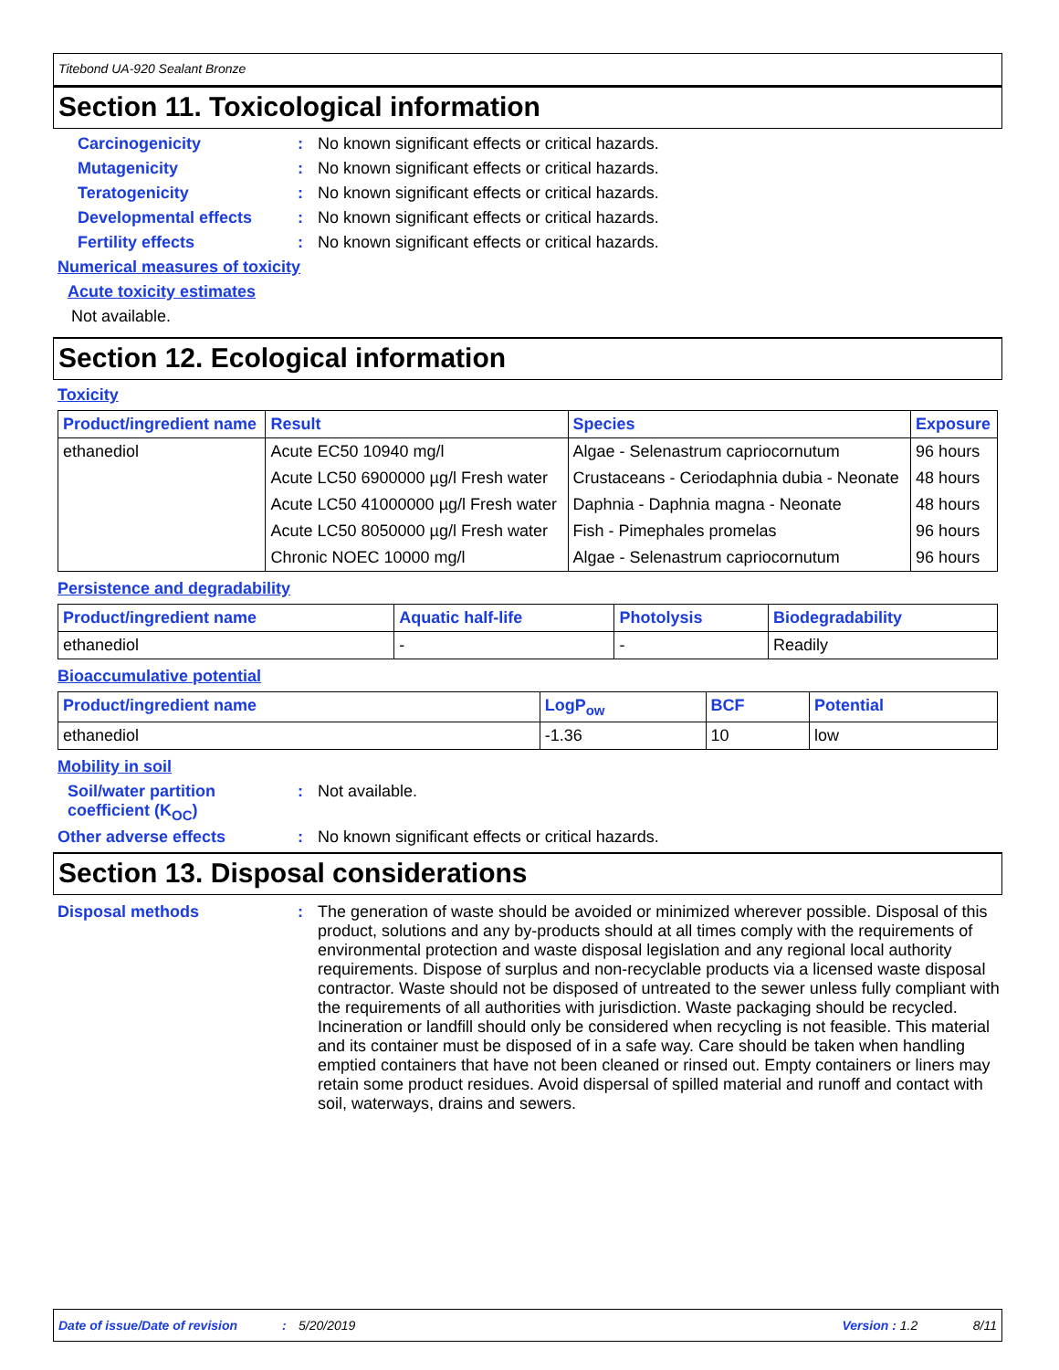Titebond UA-920 Sealant Bronze
Section 11. Toxicological information
Carcinogenicity : No known significant effects or critical hazards.
Mutagenicity : No known significant effects or critical hazards.
Teratogenicity : No known significant effects or critical hazards.
Developmental effects : No known significant effects or critical hazards.
Fertility effects : No known significant effects or critical hazards.
Numerical measures of toxicity
Acute toxicity estimates
Not available.
Section 12. Ecological information
Toxicity
| Product/ingredient name | Result | Species | Exposure |
| --- | --- | --- | --- |
| ethanediol | Acute EC50 10940 mg/l | Algae - Selenastrum capriocornutum | 96 hours |
| | Acute LC50 6900000 µg/l Fresh water | Crustaceans - Ceriodaphnia dubia - Neonate | 48 hours |
| | Acute LC50 41000000 µg/l Fresh water | Daphnia - Daphnia magna - Neonate | 48 hours |
| | Acute LC50 8050000 µg/l Fresh water | Fish - Pimephales promelas | 96 hours |
| | Chronic NOEC 10000 mg/l | Algae - Selenastrum capriocornutum | 96 hours |
Persistence and degradability
| Product/ingredient name | Aquatic half-life | Photolysis | Biodegradability |
| --- | --- | --- | --- |
| ethanediol | - | - | Readily |
Bioaccumulative potential
| Product/ingredient name | LogP<sub>ow</sub> | BCF | Potential |
| --- | --- | --- | --- |
| ethanediol | -1.36 | 10 | low |
Mobility in soil
Soil/water partition coefficient (K<sub>OC</sub>)
: Not available.
Other adverse effects : No known significant effects or critical hazards.
Section 13. Disposal considerations
Disposal methods : The generation of waste should be avoided or minimized wherever possible. Disposal of this product, solutions and any by-products should at all times comply with the requirements of environmental protection and waste disposal legislation and any regional local authority requirements. Dispose of surplus and non-recyclable products via a licensed waste disposal contractor. Waste should not be disposed of untreated to the sewer unless fully compliant with the requirements of all authorities with jurisdiction. Waste packaging should be recycled. Incineration or landfill should only be considered when recycling is not feasible. This material and its container must be disposed of in a safe way. Care should be taken when handling emptied containers that have not been cleaned or rinsed out. Empty containers or liners may retain some product residues. Avoid dispersal of spilled material and runoff and contact with soil, waterways, drains and sewers.
Date of issue/Date of revision: 5/20/2019 Version : 1.2 8/11